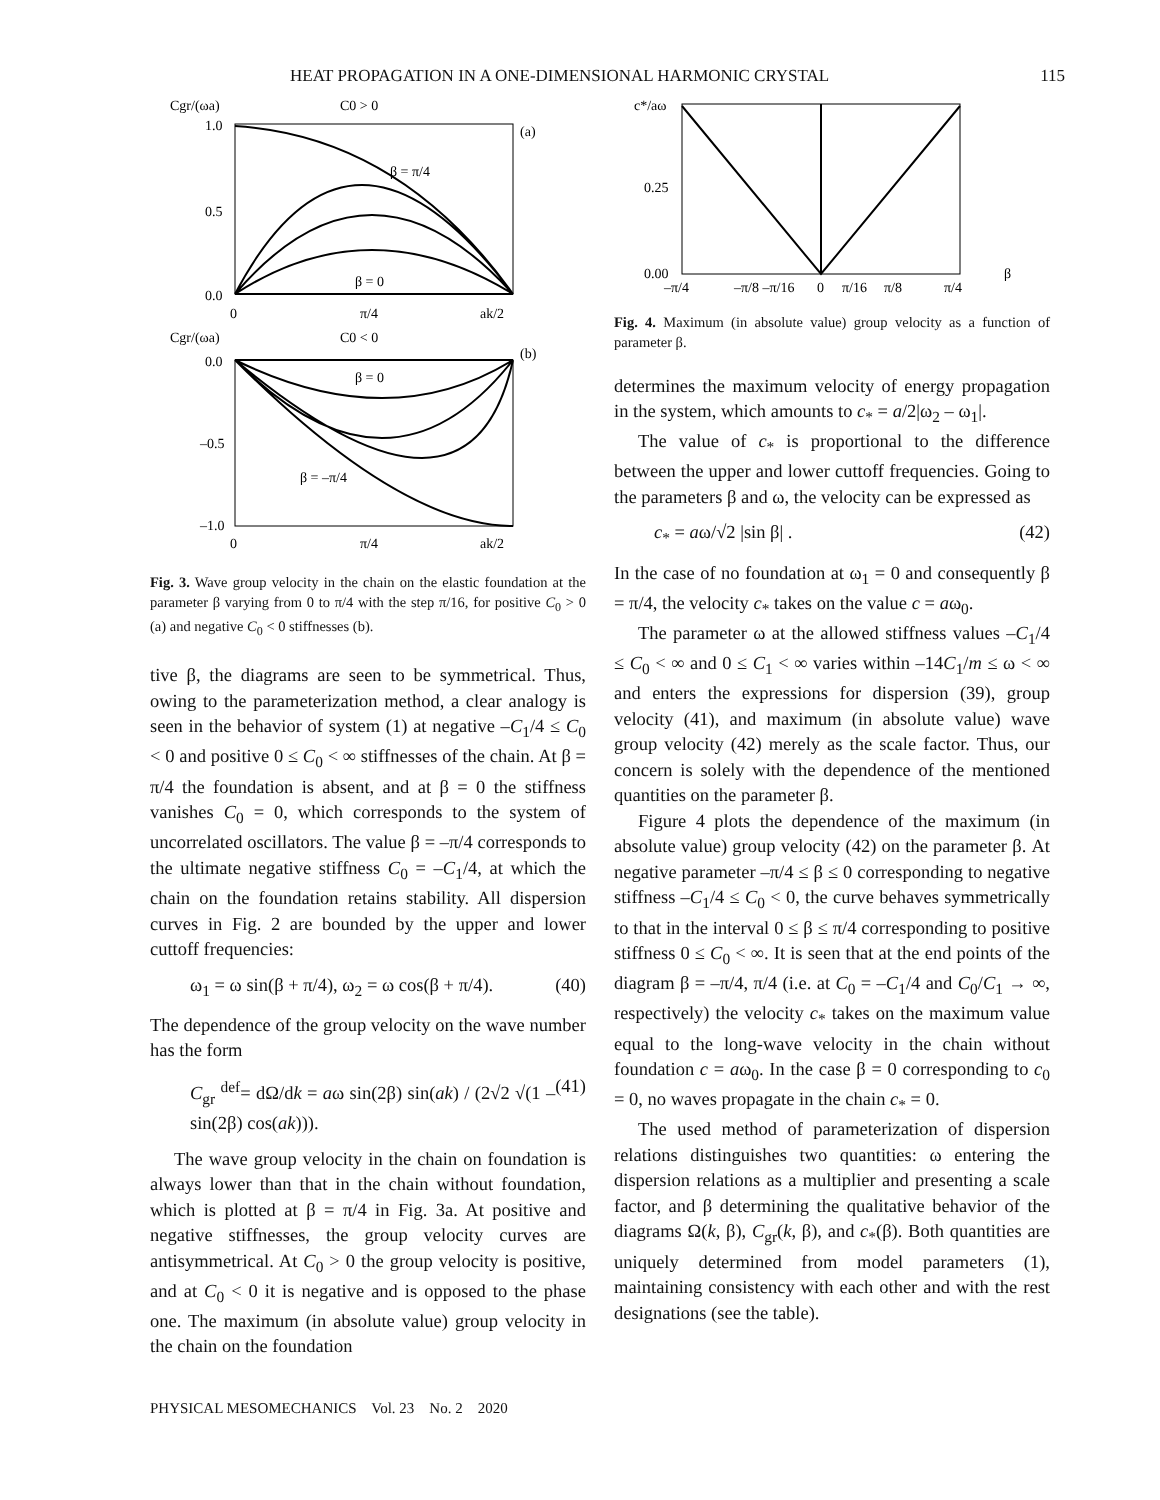HEAT PROPAGATION IN A ONE-DIMENSIONAL HARMONIC CRYSTAL 115
Cgr/(ωa)
C0 > 0
(a)
1.0
0.5
0.0
β = π/4
β = 0
0
π/4
ak/2
Cgr/(ωa)
C0 < 0
(b)
0.0
–0.5
–1.0
β = 0
β = –π/4
0
π/4
ak/2
Fig. 3. Wave group velocity in the chain on the elastic foundation at the parameter β varying from 0 to π/4 with the step π/16, for positive C<sub>0</sub> > 0 (a) and negative C<sub>0</sub> < 0 stiffnesses (b).
tive β, the diagrams are seen to be symmetrical. Thus, owing to the parameterization method, a clear analogy is seen in the behavior of system (1) at negative –C<sub>1</sub>/4 ≤ C<sub>0</sub> < 0 and positive 0 ≤ C<sub>0</sub> < ∞ stiffnesses of the chain. At β = π/4 the foundation is absent, and at β = 0 the stiffness vanishes C<sub>0</sub> = 0, which corresponds to the system of uncorrelated oscillators. The value β = –π/4 corresponds to the ultimate negative stiffness C<sub>0</sub> = –C<sub>1</sub>/4, at which the chain on the foundation retains stability. All dispersion curves in Fig. 2 are bounded by the upper and lower cuttoff frequencies:
ω<sub>1</sub> = ω sin(β + π/4), ω<sub>2</sub> = ω cos(β + π/4). (40)
The dependence of the group velocity on the wave number has the form
C<sub>gr</sub> <sup>def</sup>= dΩ/dk = aω sin(2β) sin(ak) / (2√2 √(1 – sin(2β) cos(ak))). (41)
The wave group velocity in the chain on foundation is always lower than that in the chain without foundation, which is plotted at β = π/4 in Fig. 3a. At positive and negative stiffnesses, the group velocity curves are antisymmetrical. At C<sub>0</sub> > 0 the group velocity is positive, and at C<sub>0</sub> < 0 it is negative and is opposed to the phase one. The maximum (in absolute value) group velocity in the chain on the foundation
c*/aω
0.25
0.00
β
–π/4
–π/8 –π/16
0
π/16
π/8
π/4
Fig. 4. Maximum (in absolute value) group velocity as a function of parameter β.
determines the maximum velocity of energy propagation in the system, which amounts to c<sub>*</sub> = a/2|ω<sub>2</sub> – ω<sub>1</sub>|.
The value of c<sub>*</sub> is proportional to the difference between the upper and lower cuttoff frequencies. Going to the parameters β and ω, the velocity can be expressed as
c<sub>*</sub> = aω/√2 |sin β| . (42)
In the case of no foundation at ω<sub>1</sub> = 0 and consequently β = π/4, the velocity c<sub>*</sub> takes on the value c = aω<sub>0</sub>.
The parameter ω at the allowed stiffness values –C<sub>1</sub>/4 ≤ C<sub>0</sub> < ∞ and 0 ≤ C<sub>1</sub> < ∞ varies within –14C<sub>1</sub>/m ≤ ω < ∞ and enters the expressions for dispersion (39), group velocity (41), and maximum (in absolute value) wave group velocity (42) merely as the scale factor. Thus, our concern is solely with the dependence of the mentioned quantities on the parameter β.
Figure 4 plots the dependence of the maximum (in absolute value) group velocity (42) on the parameter β. At negative parameter –π/4 ≤ β ≤ 0 corresponding to negative stiffness –C<sub>1</sub>/4 ≤ C<sub>0</sub> < 0, the curve behaves symmetrically to that in the interval 0 ≤ β ≤ π/4 corresponding to positive stiffness 0 ≤ C<sub>0</sub> < ∞. It is seen that at the end points of the diagram β = –π/4, π/4 (i.e. at C<sub>0</sub> = –C<sub>1</sub>/4 and C<sub>0</sub>/C<sub>1</sub> → ∞, respectively) the velocity c<sub>*</sub> takes on the maximum value equal to the long-wave velocity in the chain without foundation c = aω<sub>0</sub>. In the case β = 0 corresponding to c<sub>0</sub> = 0, no waves propagate in the chain c<sub>*</sub> = 0.
The used method of parameterization of dispersion relations distinguishes two quantities: ω entering the dispersion relations as a multiplier and presenting a scale factor, and β determining the qualitative behavior of the diagrams Ω(k, β), C<sub>gr</sub>(k, β), and c<sub>*</sub>(β). Both quantities are uniquely determined from model parameters (1), maintaining consistency with each other and with the rest designations (see the table).
PHYSICAL MESOMECHANICS Vol. 23 No. 2 2020